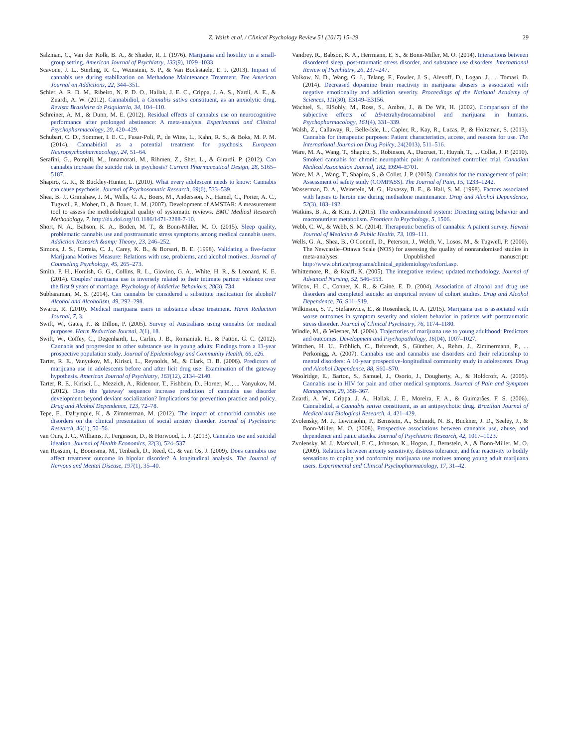Z. Walsh et al. / Clinical Psychology Review 51 (2017) 15–29 29
Salzman, C., Van der Kolk, B. A., & Shader, R. I. (1976). Marijuana and hostility in a small-group setting. American Journal of Psychiatry, 133(9), 1029–1033.
Scavone, J. L., Sterling, R. C., Weinstein, S. P., & Van Bockstaele, E. J. (2013). Impact of cannabis use during stabilization on Methadone Maintenance Treatment. The American Journal on Addictions, 22, 344–351.
Schier, A. R. D. M., Ribeiro, N. P. D. O., Hallak, J. E. C., Crippa, J. A. S., Nardi, A. E., & Zuardi, A. W. (2012). Cannabidiol, a Cannabis sativa constituent, as an anxiolytic drug. Revista Brasileira de Psiquiatria, 34, 104–110.
Schreiner, A. M., & Dunn, M. E. (2012). Residual effects of cannabis use on neurocognitive performance after prolonged abstinence: A meta-analysis. Experimental and Clinical Psychopharmacology, 20, 420–429.
Schubart, C. D., Sommer, I. E. C., Fusar-Poli, P., de Witte, L., Kahn, R. S., & Boks, M. P. M. (2014). Cannabidiol as a potential treatment for psychosis. European Neuropsychopharmacology, 24, 51–64.
Serafini, G., Pompili, M., Innamorati, M., Rihmen, Z., Sher, L., & Girardi, P. (2012). Can cannabis increase the suicide risk in psychosis? Current Pharmaceutical Design, 28, 5165–5187.
Shapiro, G. K., & Buckley-Hunter, L. (2010). What every adolescent needs to know: Cannabis can cause psychosis. Journal of Psychosomatic Research, 69(6), 533–539.
Shea, B. J., Grimshaw, J. M., Wells, G. A., Boers, M., Andersson, N., Hamel, C., Porter, A. C., Tugwell, P., Moher, D., & Bouer, L. M. (2007). Development of AMSTAR: A measurement tool to assess the methodological quality of systematic reviews. BMC Medical Research Methodology, 7. http://dx.doi.org/10.1186/1471-2288-7-10.
Short, N. A., Babson, K. A., Boden, M. T., & Bonn-Miller, M. O. (2015). Sleep quality, problematic cannabis use and posttraumatic stress symptoms among medical cannabis users. Addiction Research &amp; Theory, 23, 246–252.
Simons, J. S., Correia, C. J., Carey, K. B., & Borsari, B. E. (1998). Validating a five-factor Marijuana Motives Measure: Relations with use, problems, and alcohol motives. Journal of Counseling Psychology, 45, 265–273.
Smith, P. H., Homish, G. G., Collins, R. L., Giovino, G. A., White, H. R., & Leonard, K. E. (2014). Couples' marijuana use is inversely related to their intimate partner violence over the first 9 years of marriage. Psychology of Addictive Behaviors, 28(3), 734.
Subbaraman, M. S. (2014). Can cannabis be considered a substitute medication for alcohol? Alcohol and Alcoholism, 49, 292–298.
Swartz, R. (2010). Medical marijuana users in substance abuse treatment. Harm Reduction Journal, 7, 3.
Swift, W., Gates, P., & Dillon, P. (2005). Survey of Australians using cannabis for medical purposes. Harm Reduction Journal, 2(1), 18.
Swift, W., Coffey, C., Degenhardt, L., Carlin, J. B., Romaniuk, H., & Patton, G. C. (2012). Cannabis and progression to other substance use in young adults: Findings from a 13-year prospective population study. Journal of Epidemiology and Community Health, 66, e26.
Tarter, R. E., Vanyukov, M., Kirisci, L., Reynolds, M., & Clark, D. B. (2006). Predictors of marijuana use in adolescents before and after licit drug use: Examination of the gateway hypothesis. American Journal of Psychiatry, 163(12), 2134–2140.
Tarter, R. E., Kirisci, L., Mezzich, A., Ridenour, T., Fishbein, D., Horner, M., ... Vanyukov, M. (2012). Does the 'gateway' sequence increase prediction of cannabis use disorder development beyond deviant socialization? Implications for prevention practice and policy. Drug and Alcohol Dependence, 123, 72–78.
Tepe, E., Dalrymple, K., & Zimmerman, M. (2012). The impact of comorbid cannabis use disorders on the clinical presentation of social anxiety disorder. Journal of Psychiatric Research, 46(1), 50–56.
van Ours, J. C., Williams, J., Fergusson, D., & Horwood, L. J. (2013). Cannabis use and suicidal ideation. Journal of Health Economics, 32(3), 524–537.
van Rossum, I., Boomsma, M., Tenback, D., Reed, C., & van Os, J. (2009). Does cannabis use affect treatment outcome in bipolar disorder? A longitudinal analysis. The Journal of Nervous and Mental Disease, 197(1), 35–40.
Vandrey, R., Babson, K. A., Herrmann, E. S., & Bonn-Miller, M. O. (2014). Interactions between disordered sleep, post-traumatic stress disorder, and substance use disorders. International Review of Psychiatry, 26, 237–247.
Volkow, N. D., Wang, G. J., Telang, F., Fowler, J. S., Alexoff, D., Logan, J., ... Tomasi, D. (2014). Decreased dopamine brain reactivity in marijuana abusers is associated with negative emotionality and addiction severity. Proceedings of the National Academy of Sciences, 111(30), E3149–E3156.
Wachtel, S., ElSohly, M., Ross, S., Ambre, J., & De Wit, H. (2002). Comparison of the subjective effects of Δ9-tetrahydrocannabinol and marijuana in humans. Psychopharmacology, 161(4), 331–339.
Walsh, Z., Callaway, R., Belle-Isle, L., Capler, R., Kay, R., Lucas, P., & Holtzman, S. (2013). Cannabis for therapeutic purposes: Patient characteristics, access, and reasons for use. The International Journal on Drug Policy, 24(2013), 511–516.
Ware, M. A., Wang, T., Shapiro, S., Robinson, A., Ducruet, T., Huynh, T., ... Collet, J. P. (2010). Smoked cannabis for chronic neuropathic pain: A randomized controlled trial. Canadian Medical Association Journal, 182, E694–E701.
Ware, M. A., Wang, T., Shapiro, S., & Collet, J. P. (2015). Cannabis for the management of pain: Assessment of safety study (COMPASS). The Journal of Pain, 15, 1233–1242.
Wasserman, D. A., Weinstein, M. G., Havassy, B. E., & Hall, S. M. (1998). Factors associated with lapses to heroin use during methadone maintenance. Drug and Alcohol Dependence, 52(3), 183–192.
Watkins, B. A., & Kim, J. (2015). The endocannabinoid system: Directing eating behavior and macronutrient metabolism. Frontiers in Psychology, 5, 1506.
Webb, C. W., & Webb, S. M. (2014). Therapeutic benefits of cannabis: A patient survey. Hawaii Journal of Medicine & Public Health, 73, 109–111.
Wells, G. A., Shea, B., O'Connell, D., Peterson, J., Welch, V., Losos, M., & Tugwell, P. (2000). The Newcastle–Ottawa Scale (NOS) for assessing the quality of nonrandomised studies in meta-analyses. Unpublished manuscript: http://www.ohri.ca/programs/clinical_epidemiology/oxford.asp.
Whittemore, R., & Knafl, K. (2005). The integrative review; updated methodology. Journal of Advanced Nursing, 52, 546–553.
Wilcox, H. C., Conner, K. R., & Caine, E. D. (2004). Association of alcohol and drug use disorders and completed suicide: an empirical review of cohort studies. Drug and Alcohol Dependence, 76, S11–S19.
Wilkinson, S. T., Stefanovics, E., & Rosenheck, R. A. (2015). Marijuana use is associated with worse outcomes in symptom severity and violent behavior in patients with posttraumatic stress disorder. Journal of Clinical Psychiatry, 76, 1174–1180.
Windle, M., & Wiesner, M. (2004). Trajectories of marijuana use to young adulthood: Predictors and outcomes. Development and Psychopathology, 16(04), 1007–1027.
Wittchen, H. U., Fröhlich, C., Behrendt, S., Günther, A., Rehm, J., Zimmermann, P., ... Perkonigg, A. (2007). Cannabis use and cannabis use disorders and their relationship to mental disorders: A 10-year prospective-longitudinal community study in adolescents. Drug and Alcohol Dependence, 88, S60–S70.
Woolridge, E., Barton, S., Samuel, J., Osorio, J., Dougherty, A., & Holdcroft, A. (2005). Cannabis use in HIV for pain and other medical symptoms. Journal of Pain and Symptom Management, 29, 358–367.
Zuardi, A. W., Crippa, J. A., Hallak, J. E., Moreira, F. A., & Guimarães, F. S. (2006). Cannabidiol, a Cannabis sativa constituent, as an antipsychotic drug. Brazilian Journal of Medical and Biological Research, 4, 421–429.
Zvolensky, M. J., Lewinsohn, P., Bernstein, A., Schmidt, N. B., Buckner, J. D., Seeley, J., & Bonn-Miller, M. O. (2008). Prospective associations between cannabis use, abuse, and dependence and panic attacks. Journal of Psychiatric Research, 42, 1017–1023.
Zvolensky, M. J., Marshall, E. C., Johnson, K., Hogan, J., Bernstein, A., & Bonn-Miller, M. O. (2009). Relations between anxiety sensitivity, distress tolerance, and fear reactivity to bodily sensations to coping and conformity marijuana use motives among young adult marijuana users. Experimental and Clinical Psychopharmacology, 17, 31–42.